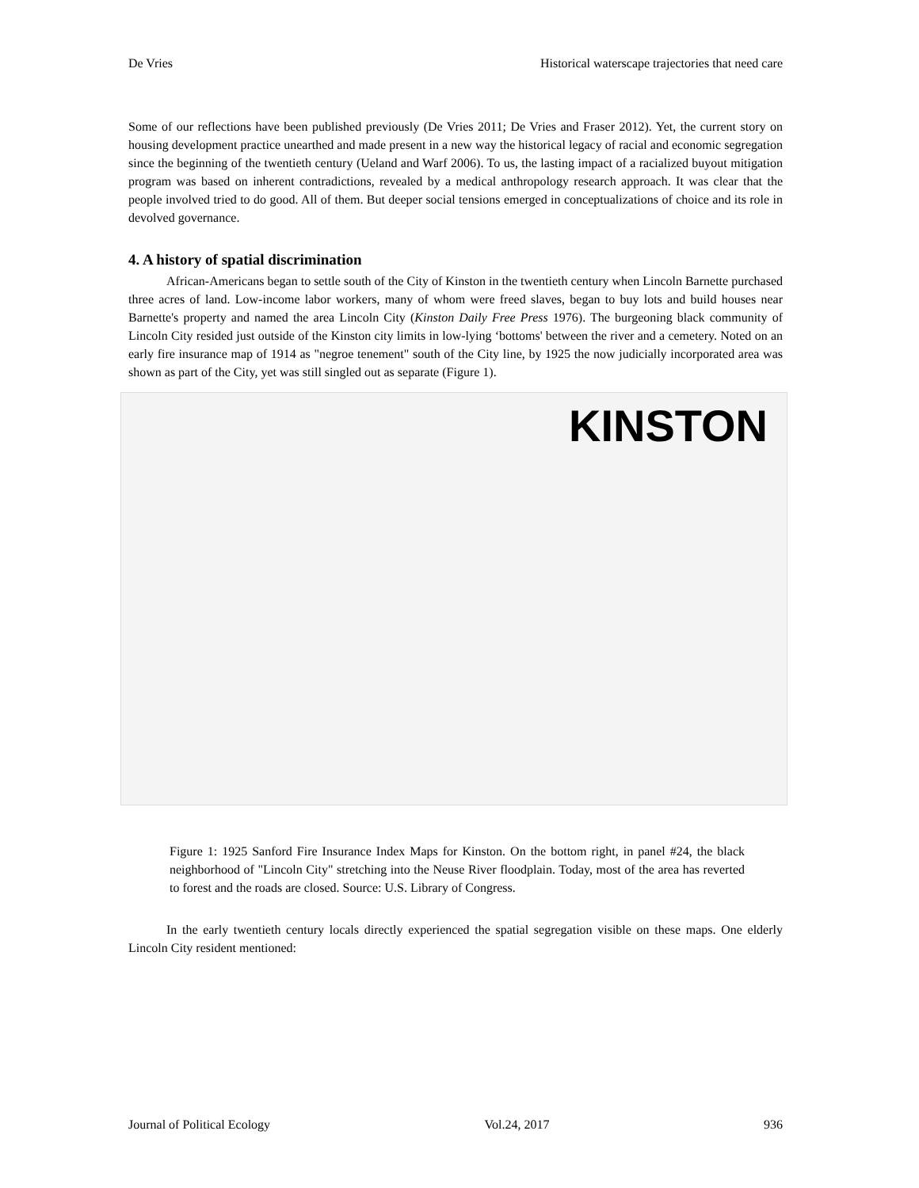De Vries Historical waterscape trajectories that need care
Some of our reflections have been published previously (De Vries 2011; De Vries and Fraser 2012). Yet, the current story on housing development practice unearthed and made present in a new way the historical legacy of racial and economic segregation since the beginning of the twentieth century (Ueland and Warf 2006). To us, the lasting impact of a racialized buyout mitigation program was based on inherent contradictions, revealed by a medical anthropology research approach. It was clear that the people involved tried to do good. All of them. But deeper social tensions emerged in conceptualizations of choice and its role in devolved governance.
4. A history of spatial discrimination
African-Americans began to settle south of the City of Kinston in the twentieth century when Lincoln Barnette purchased three acres of land. Low-income labor workers, many of whom were freed slaves, began to buy lots and build houses near Barnette's property and named the area Lincoln City (Kinston Daily Free Press 1976). The burgeoning black community of Lincoln City resided just outside of the Kinston city limits in low-lying ‘bottoms' between the river and a cemetery. Noted on an early fire insurance map of 1914 as "negroe tenement" south of the City line, by 1925 the now judicially incorporated area was shown as part of the City, yet was still singled out as separate (Figure 1).
KINSTON
Figure 1: 1925 Sanford Fire Insurance Index Maps for Kinston. On the bottom right, in panel #24, the black neighborhood of "Lincoln City" stretching into the Neuse River floodplain. Today, most of the area has reverted to forest and the roads are closed. Source: U.S. Library of Congress.
In the early twentieth century locals directly experienced the spatial segregation visible on these maps. One elderly Lincoln City resident mentioned:
Journal of Political Ecology Vol.24, 2017 936